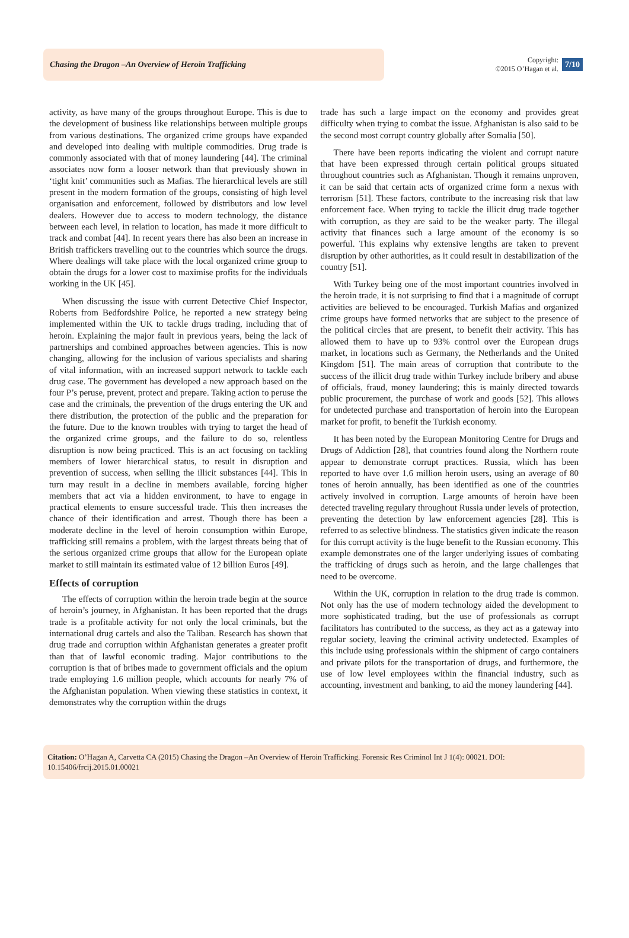Chasing the Dragon –An Overview of Heroin Trafficking
Copyright:
©2015 O’Hagan et al.
7/10
activity, as have many of the groups throughout Europe. This is due to the development of business like relationships between multiple groups from various destinations. The organized crime groups have expanded and developed into dealing with multiple commodities. Drug trade is commonly associated with that of money laundering [44]. The criminal associates now form a looser network than that previously shown in ‘tight knit’ communities such as Mafias. The hierarchical levels are still present in the modern formation of the groups, consisting of high level organisation and enforcement, followed by distributors and low level dealers. However due to access to modern technology, the distance between each level, in relation to location, has made it more difficult to track and combat [44]. In recent years there has also been an increase in British traffickers travelling out to the countries which source the drugs. Where dealings will take place with the local organized crime group to obtain the drugs for a lower cost to maximise profits for the individuals working in the UK [45].
When discussing the issue with current Detective Chief Inspector, Roberts from Bedfordshire Police, he reported a new strategy being implemented within the UK to tackle drugs trading, including that of heroin. Explaining the major fault in previous years, being the lack of partnerships and combined approaches between agencies. This is now changing, allowing for the inclusion of various specialists and sharing of vital information, with an increased support network to tackle each drug case. The government has developed a new approach based on the four P’s peruse, prevent, protect and prepare. Taking action to peruse the case and the criminals, the prevention of the drugs entering the UK and there distribution, the protection of the public and the preparation for the future. Due to the known troubles with trying to target the head of the organized crime groups, and the failure to do so, relentless disruption is now being practiced. This is an act focusing on tackling members of lower hierarchical status, to result in disruption and prevention of success, when selling the illicit substances [44]. This in turn may result in a decline in members available, forcing higher members that act via a hidden environment, to have to engage in practical elements to ensure successful trade. This then increases the chance of their identification and arrest. Though there has been a moderate decline in the level of heroin consumption within Europe, trafficking still remains a problem, with the largest threats being that of the serious organized crime groups that allow for the European opiate market to still maintain its estimated value of 12 billion Euros [49].
Effects of corruption
The effects of corruption within the heroin trade begin at the source of heroin’s journey, in Afghanistan. It has been reported that the drugs trade is a profitable activity for not only the local criminals, but the international drug cartels and also the Taliban. Research has shown that drug trade and corruption within Afghanistan generates a greater profit than that of lawful economic trading. Major contributions to the corruption is that of bribes made to government officials and the opium trade employing 1.6 million people, which accounts for nearly 7% of the Afghanistan population. When viewing these statistics in context, it demonstrates why the corruption within the drugs
trade has such a large impact on the economy and provides great difficulty when trying to combat the issue. Afghanistan is also said to be the second most corrupt country globally after Somalia [50].
There have been reports indicating the violent and corrupt nature that have been expressed through certain political groups situated throughout countries such as Afghanistan. Though it remains unproven, it can be said that certain acts of organized crime form a nexus with terrorism [51]. These factors, contribute to the increasing risk that law enforcement face. When trying to tackle the illicit drug trade together with corruption, as they are said to be the weaker party. The illegal activity that finances such a large amount of the economy is so powerful. This explains why extensive lengths are taken to prevent disruption by other authorities, as it could result in destabilization of the country [51].
With Turkey being one of the most important countries involved in the heroin trade, it is not surprising to find that i a magnitude of corrupt activities are believed to be encouraged. Turkish Mafias and organized crime groups have formed networks that are subject to the presence of the political circles that are present, to benefit their activity. This has allowed them to have up to 93% control over the European drugs market, in locations such as Germany, the Netherlands and the United Kingdom [51]. The main areas of corruption that contribute to the success of the illicit drug trade within Turkey include bribery and abuse of officials, fraud, money laundering; this is mainly directed towards public procurement, the purchase of work and goods [52]. This allows for undetected purchase and transportation of heroin into the European market for profit, to benefit the Turkish economy.
It has been noted by the European Monitoring Centre for Drugs and Drugs of Addiction [28], that countries found along the Northern route appear to demonstrate corrupt practices. Russia, which has been reported to have over 1.6 million heroin users, using an average of 80 tones of heroin annually, has been identified as one of the countries actively involved in corruption. Large amounts of heroin have been detected traveling regulary throughout Russia under levels of protection, preventing the detection by law enforcement agencies [28]. This is referred to as selective blindness. The statistics given indicate the reason for this corrupt activity is the huge benefit to the Russian economy. This example demonstrates one of the larger underlying issues of combating the trafficking of drugs such as heroin, and the large challenges that need to be overcome.
Within the UK, corruption in relation to the drug trade is common. Not only has the use of modern technology aided the development to more sophisticated trading, but the use of professionals as corrupt facilitators has contributed to the success, as they act as a gateway into regular society, leaving the criminal activity undetected. Examples of this include using professionals within the shipment of cargo containers and private pilots for the transportation of drugs, and furthermore, the use of low level employees within the financial industry, such as accounting, investment and banking, to aid the money laundering [44].
Citation: O’Hagan A, Carvetta CA (2015) Chasing the Dragon –An Overview of Heroin Trafficking. Forensic Res Criminol Int J 1(4): 00021. DOI: 10.15406/frcij.2015.01.00021